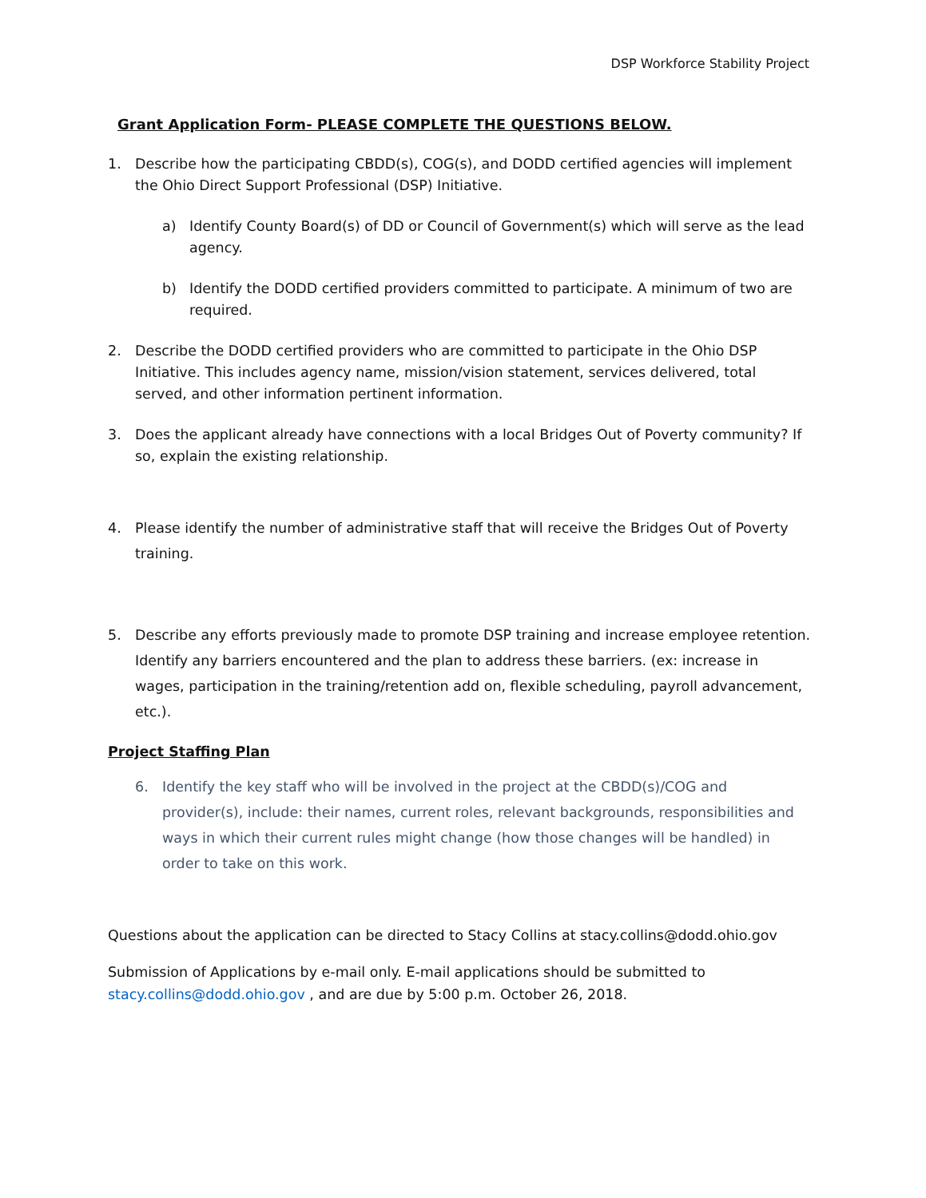DSP Workforce Stability Project
Grant Application Form- PLEASE COMPLETE THE QUESTIONS BELOW.
1. Describe how the participating CBDD(s), COG(s), and DODD certified agencies will implement the Ohio Direct Support Professional (DSP) Initiative.
a) Identify County Board(s) of DD or Council of Government(s) which will serve as the lead agency.
b) Identify the DODD certified providers committed to participate. A minimum of two are required.
2. Describe the DODD certified providers who are committed to participate in the Ohio DSP Initiative. This includes agency name, mission/vision statement, services delivered, total served, and other information pertinent information.
3. Does the applicant already have connections with a local Bridges Out of Poverty community? If so, explain the existing relationship.
4. Please identify the number of administrative staff that will receive the Bridges Out of Poverty training.
5. Describe any efforts previously made to promote DSP training and increase employee retention. Identify any barriers encountered and the plan to address these barriers. (ex: increase in wages, participation in the training/retention add on, flexible scheduling, payroll advancement, etc.).
Project Staffing Plan
6. Identify the key staff who will be involved in the project at the CBDD(s)/COG and provider(s), include: their names, current roles, relevant backgrounds, responsibilities and ways in which their current rules might change (how those changes will be handled) in order to take on this work.
Questions about the application can be directed to Stacy Collins at stacy.collins@dodd.ohio.gov
Submission of Applications by e-mail only. E-mail applications should be submitted to stacy.collins@dodd.ohio.gov , and are due by 5:00 p.m. October 26, 2018.